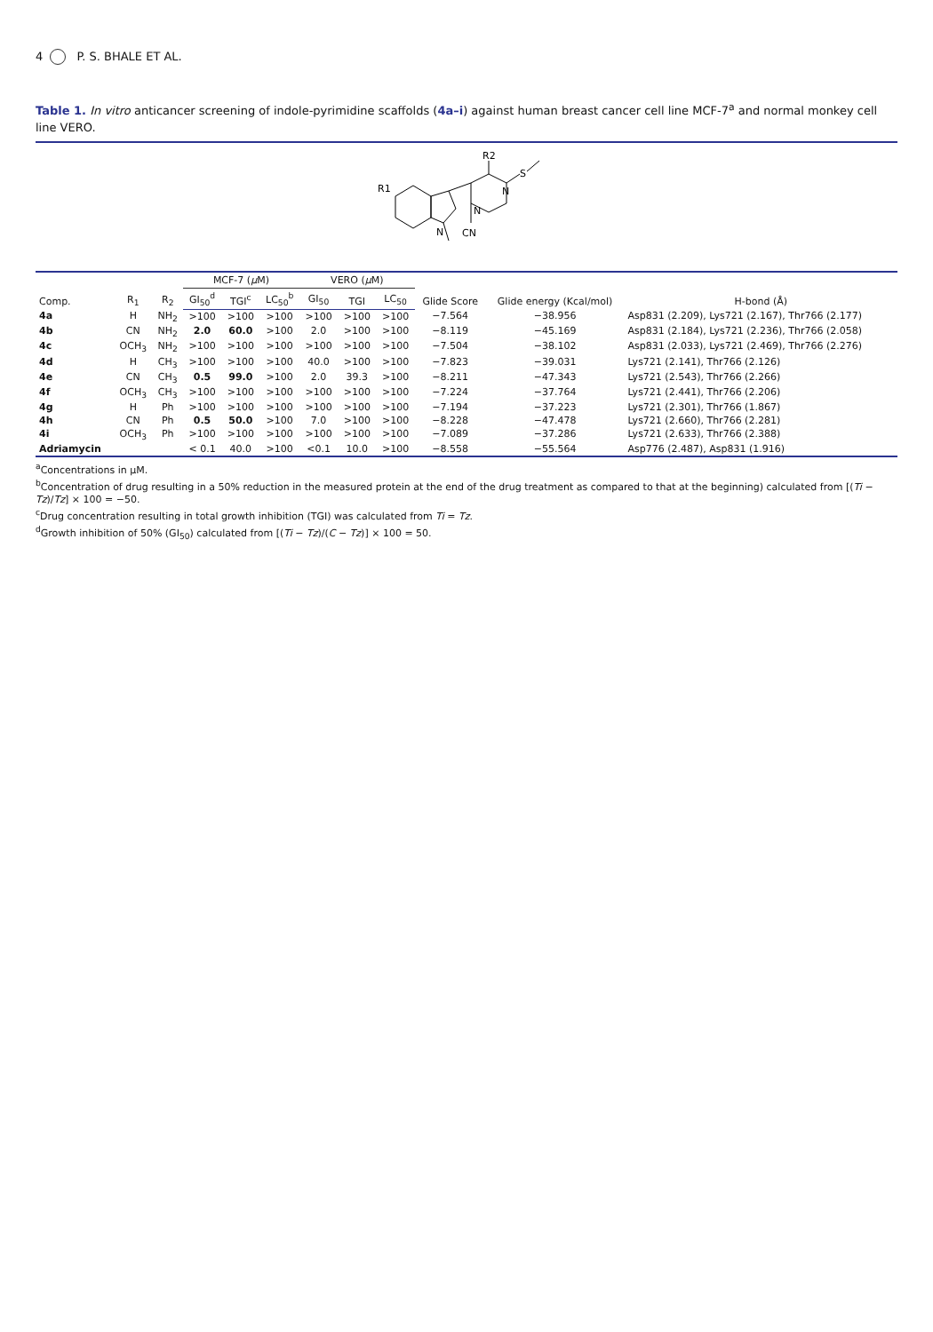4 P. S. BHALE ET AL.
Table 1. In vitro anticancer screening of indole-pyrimidine scaffolds (4a–i) against human breast cancer cell line MCF-7<sup>a</sup> and normal monkey cell line VERO.
R1
R2
S
CN
N
N
N
| Comp. | R<sub>1</sub> | R<sub>2</sub> | MCF-7 ( µ M) | | | VERO ( µ M) | | | Glide Score | Glide energy (Kcal/mol) | H-bond (Å) |
| --- | --- | --- | --- | --- | --- | --- | --- | --- | --- | --- | --- |
| | | | GI<sub>50</sub><sup>d</sup> | TGI<sup>c</sup> | LC<sub>50</sub><sup>b</sup> | GI<sub>50</sub> | TGI | LC<sub>50</sub> | | | |
| 4a | H | NH<sub>2</sub> | >100 | >100 | >100 | >100 | >100 | >100 | −7.564 | −38.956 | Asp831 (2.209), Lys721 (2.167), Thr766 (2.177) |
| 4b | CN | NH<sub>2</sub> | 2.0 | 60.0 | >100 | 2.0 | >100 | >100 | −8.119 | −45.169 | Asp831 (2.184), Lys721 (2.236), Thr766 (2.058) |
| 4c | OCH<sub>3</sub> | NH<sub>2</sub> | >100 | >100 | >100 | >100 | >100 | >100 | −7.504 | −38.102 | Asp831 (2.033), Lys721 (2.469), Thr766 (2.276) |
| 4d | H | CH<sub>3</sub> | >100 | >100 | >100 | 40.0 | >100 | >100 | −7.823 | −39.031 | Lys721 (2.141), Thr766 (2.126) |
| 4e | CN | CH<sub>3</sub> | 0.5 | 99.0 | >100 | 2.0 | 39.3 | >100 | −8.211 | −47.343 | Lys721 (2.543), Thr766 (2.266) |
| 4f | OCH<sub>3</sub> | CH<sub>3</sub> | >100 | >100 | >100 | >100 | >100 | >100 | −7.224 | −37.764 | Lys721 (2.441), Thr766 (2.206) |
| 4g | H | Ph | >100 | >100 | >100 | >100 | >100 | >100 | −7.194 | −37.223 | Lys721 (2.301), Thr766 (1.867) |
| 4h | CN | Ph | 0.5 | 50.0 | >100 | 7.0 | >100 | >100 | −8.228 | −47.478 | Lys721 (2.660), Thr766 (2.281) |
| 4i | OCH<sub>3</sub> | Ph | >100 | >100 | >100 | >100 | >100 | >100 | −7.089 | −37.286 | Lys721 (2.633), Thr766 (2.388) |
| Adriamycin | | | < 0.1 | 40.0 | >100 | <0.1 | 10.0 | >100 | −8.558 | −55.564 | Asp776 (2.487), Asp831 (1.916) |
<sup>a</sup> Concentrations in µM.
<sup>b</sup> Concentration of drug resulting in a 50% reduction in the measured protein at the end of the drug treatment as compared to that at the beginning) calculated from [(Ti − Tz)/Tz] × 100 = −50.
<sup>c</sup> Drug concentration resulting in total growth inhibition (TGI) was calculated from Ti = Tz.
<sup>d</sup> Growth inhibition of 50% (GI<sub>50</sub>) calculated from [(Ti − Tz)/(C − Tz)] × 100 = 50.